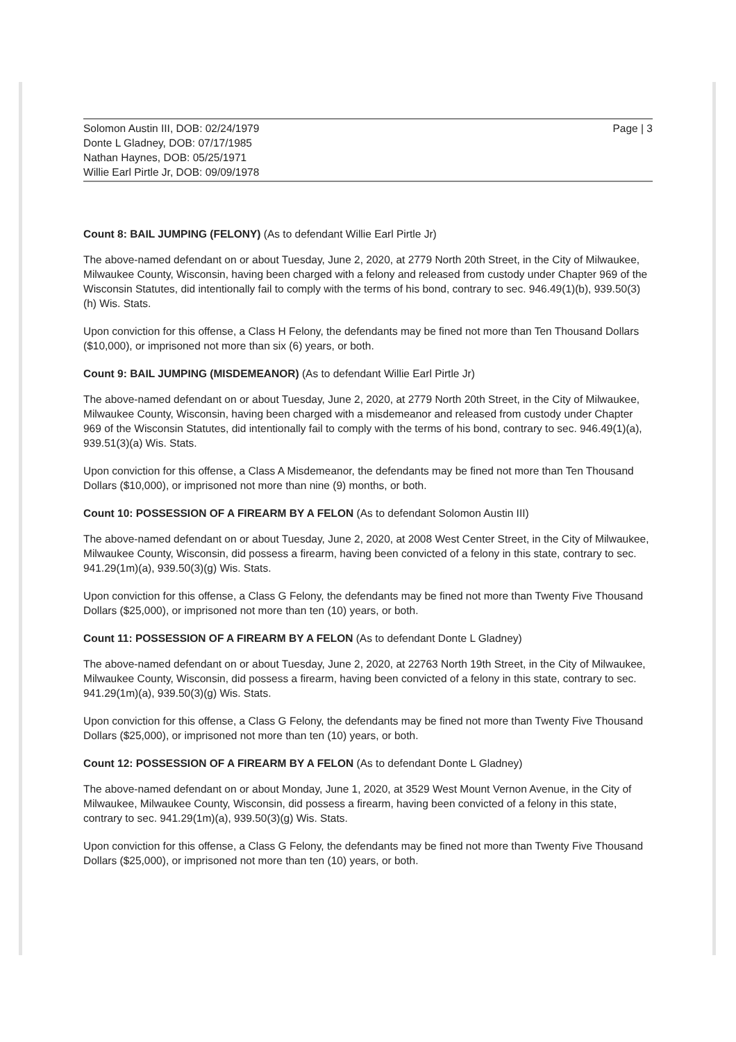Solomon Austin III, DOB: 02/24/1979
Donte L Gladney, DOB: 07/17/1985
Nathan Haynes, DOB: 05/25/1971
Willie Earl Pirtle Jr, DOB: 09/09/1978
Page | 3
Count 8: BAIL JUMPING (FELONY) (As to defendant Willie Earl Pirtle Jr)
The above-named defendant on or about Tuesday, June 2, 2020, at 2779 North 20th Street, in the City of Milwaukee, Milwaukee County, Wisconsin, having been charged with a felony and released from custody under Chapter 969 of the Wisconsin Statutes, did intentionally fail to comply with the terms of his bond, contrary to sec. 946.49(1)(b), 939.50(3)(h) Wis. Stats.
Upon conviction for this offense, a Class H Felony, the defendants may be fined not more than Ten Thousand Dollars ($10,000), or imprisoned not more than six (6) years, or both.
Count 9: BAIL JUMPING (MISDEMEANOR) (As to defendant Willie Earl Pirtle Jr)
The above-named defendant on or about Tuesday, June 2, 2020, at 2779 North 20th Street, in the City of Milwaukee, Milwaukee County, Wisconsin, having been charged with a misdemeanor and released from custody under Chapter 969 of the Wisconsin Statutes, did intentionally fail to comply with the terms of his bond, contrary to sec. 946.49(1)(a), 939.51(3)(a) Wis. Stats.
Upon conviction for this offense, a Class A Misdemeanor, the defendants may be fined not more than Ten Thousand Dollars ($10,000), or imprisoned not more than nine (9) months, or both.
Count 10: POSSESSION OF A FIREARM BY A FELON (As to defendant Solomon Austin III)
The above-named defendant on or about Tuesday, June 2, 2020, at 2008 West Center Street, in the City of Milwaukee, Milwaukee County, Wisconsin, did possess a firearm, having been convicted of a felony in this state, contrary to sec. 941.29(1m)(a), 939.50(3)(g) Wis. Stats.
Upon conviction for this offense, a Class G Felony, the defendants may be fined not more than Twenty Five Thousand Dollars ($25,000), or imprisoned not more than ten (10) years, or both.
Count 11: POSSESSION OF A FIREARM BY A FELON (As to defendant Donte L Gladney)
The above-named defendant on or about Tuesday, June 2, 2020, at 22763 North 19th Street, in the City of Milwaukee, Milwaukee County, Wisconsin, did possess a firearm, having been convicted of a felony in this state, contrary to sec. 941.29(1m)(a), 939.50(3)(g) Wis. Stats.
Upon conviction for this offense, a Class G Felony, the defendants may be fined not more than Twenty Five Thousand Dollars ($25,000), or imprisoned not more than ten (10) years, or both.
Count 12: POSSESSION OF A FIREARM BY A FELON (As to defendant Donte L Gladney)
The above-named defendant on or about Monday, June 1, 2020, at 3529 West Mount Vernon Avenue, in the City of Milwaukee, Milwaukee County, Wisconsin, did possess a firearm, having been convicted of a felony in this state, contrary to sec. 941.29(1m)(a), 939.50(3)(g) Wis. Stats.
Upon conviction for this offense, a Class G Felony, the defendants may be fined not more than Twenty Five Thousand Dollars ($25,000), or imprisoned not more than ten (10) years, or both.